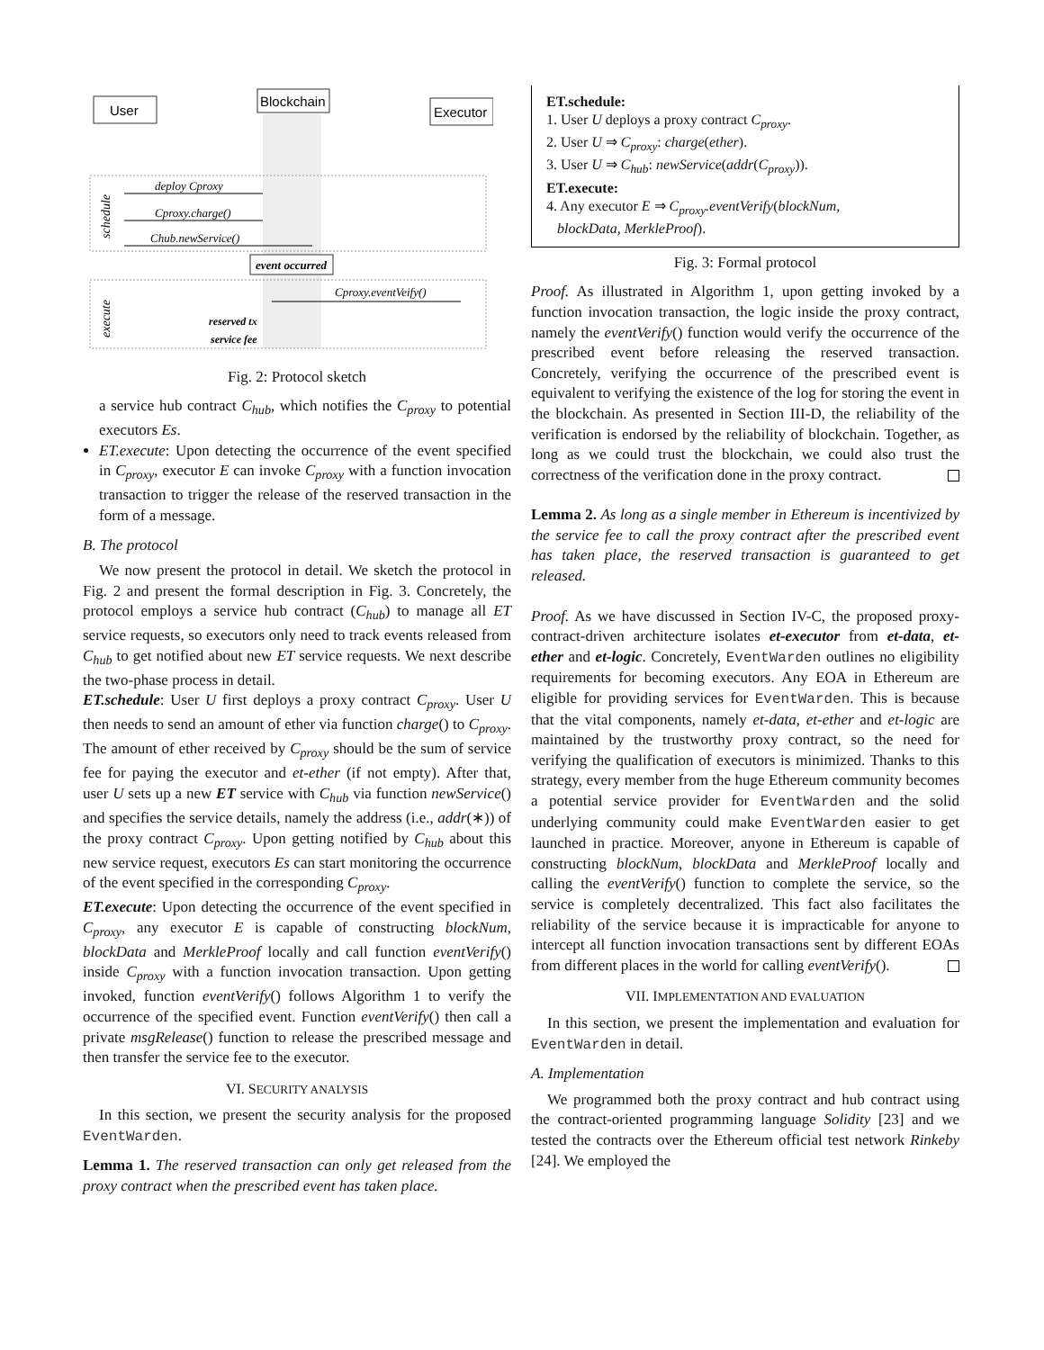User
Blockchain
Executor
deploy Cproxy
Cproxy.charge()
Chub.newService()
event occurred
Cproxy.eventVeify()
reserved tx
service fee
schedule
execute
Fig. 2: Protocol sketch
a service hub contract C<sub>hub</sub>, which notifies the C<sub>proxy</sub> to potential executors Es.
ET.execute: Upon detecting the occurrence of the event specified in C<sub>proxy</sub>, executor E can invoke C<sub>proxy</sub> with a function invocation transaction to trigger the release of the reserved transaction in the form of a message.
B. The protocol
We now present the protocol in detail. We sketch the protocol in Fig. 2 and present the formal description in Fig. 3. Concretely, the protocol employs a service hub contract (C<sub>hub</sub>) to manage all ET service requests, so executors only need to track events released from C<sub>hub</sub> to get notified about new ET service requests. We next describe the two-phase process in detail.
ET.schedule: User U first deploys a proxy contract C<sub>proxy</sub>. User U then needs to send an amount of ether via function charge() to C<sub>proxy</sub>. The amount of ether received by C<sub>proxy</sub> should be the sum of service fee for paying the executor and et-ether (if not empty). After that, user U sets up a new ET service with C<sub>hub</sub> via function newService() and specifies the service details, namely the address (i.e., addr(∗)) of the proxy contract C<sub>proxy</sub>. Upon getting notified by C<sub>hub</sub> about this new service request, executors Es can start monitoring the occurrence of the event specified in the corresponding C<sub>proxy</sub>.
ET.execute: Upon detecting the occurrence of the event specified in C<sub>proxy</sub>, any executor E is capable of constructing blockNum, blockData and MerkleProof locally and call function eventVerify() inside C<sub>proxy</sub> with a function invocation transaction. Upon getting invoked, function eventVerify() follows Algorithm 1 to verify the occurrence of the specified event. Function eventVerify() then call a private msgRelease() function to release the prescribed message and then transfer the service fee to the executor.
VI. SECURITY ANALYSIS
In this section, we present the security analysis for the proposed EventWarden.
Lemma 1. The reserved transaction can only get released from the proxy contract when the prescribed event has taken place.
ET.schedule:
1. User U deploys a proxy contract C<sub>proxy</sub>.
2. User U ⇒ C<sub>proxy</sub>: charge(ether).
3. User U ⇒ C<sub>hub</sub>: newService(addr(C<sub>proxy</sub>)).
ET.execute:
4. Any executor E ⇒ C<sub>proxy</sub>.eventVerify(blockNum,
blockData, MerkleProof).
Fig. 3: Formal protocol
Proof. As illustrated in Algorithm 1, upon getting invoked by a function invocation transaction, the logic inside the proxy contract, namely the eventVerify() function would verify the occurrence of the prescribed event before releasing the reserved transaction. Concretely, verifying the occurrence of the prescribed event is equivalent to verifying the existence of the log for storing the event in the blockchain. As presented in Section III-D, the reliability of the verification is endorsed by the reliability of blockchain. Together, as long as we could trust the blockchain, we could also trust the correctness of the verification done in the proxy contract.
Lemma 2. As long as a single member in Ethereum is incentivized by the service fee to call the proxy contract after the prescribed event has taken place, the reserved transaction is guaranteed to get released.
Proof. As we have discussed in Section IV-C, the proposed proxy-contract-driven architecture isolates et-executor from et-data, et-ether and et-logic. Concretely, EventWarden outlines no eligibility requirements for becoming executors. Any EOA in Ethereum are eligible for providing services for EventWarden. This is because that the vital components, namely et-data, et-ether and et-logic are maintained by the trustworthy proxy contract, so the need for verifying the qualification of executors is minimized. Thanks to this strategy, every member from the huge Ethereum community becomes a potential service provider for EventWarden and the solid underlying community could make EventWarden easier to get launched in practice. Moreover, anyone in Ethereum is capable of constructing blockNum, blockData and MerkleProof locally and calling the eventVerify() function to complete the service, so the service is completely decentralized. This fact also facilitates the reliability of the service because it is impracticable for anyone to intercept all function invocation transactions sent by different EOAs from different places in the world for calling eventVerify().
VII. IMPLEMENTATION AND EVALUATION
In this section, we present the implementation and evaluation for EventWarden in detail.
A. Implementation
We programmed both the proxy contract and hub contract using the contract-oriented programming language Solidity [23] and we tested the contracts over the Ethereum official test network Rinkeby [24]. We employed the